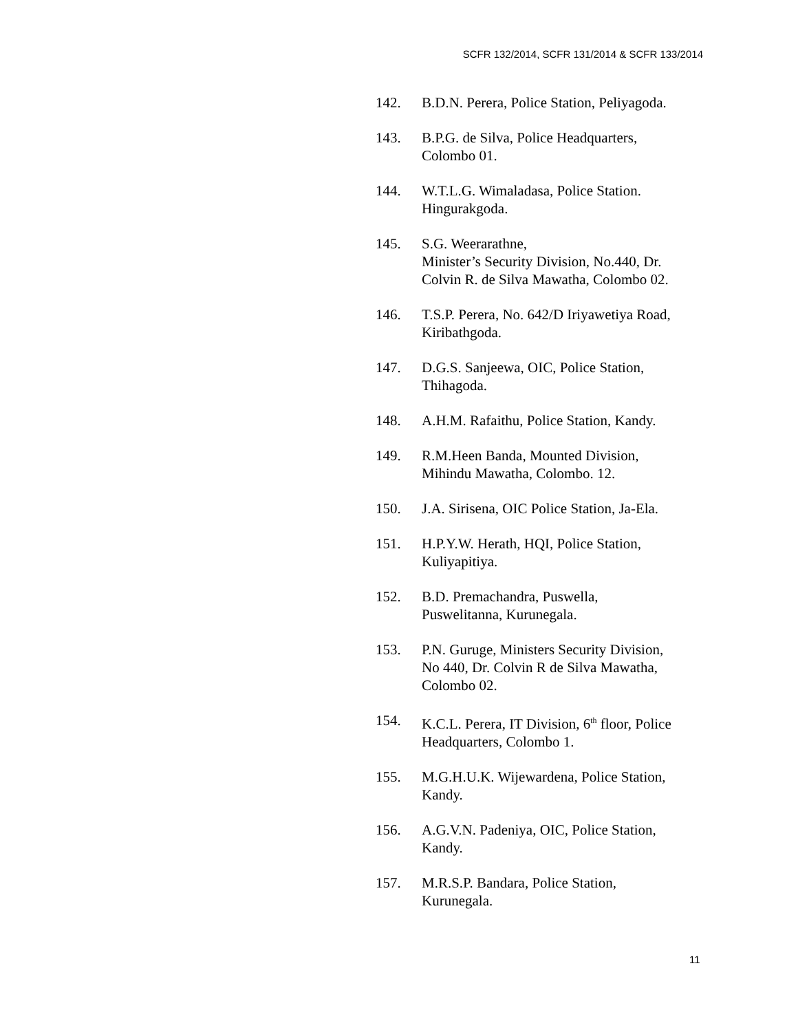SCFR 132/2014, SCFR 131/2014 & SCFR 133/2014
142. B.D.N. Perera, Police Station, Peliyagoda.
143. B.P.G. de Silva, Police Headquarters,
Colombo 01.
144. W.T.L.G. Wimaladasa, Police Station.
Hingurakgoda.
145. S.G. Weerarathne,
Minister’s Security Division, No.440, Dr.
Colvin R. de Silva Mawatha, Colombo 02.
146. T.S.P. Perera, No. 642/D Iriyawetiya Road,
Kiribathgoda.
147. D.G.S. Sanjeewa, OIC, Police Station,
Thihagoda.
148. A.H.M. Rafaithu, Police Station, Kandy.
149. R.M.Heen Banda, Mounted Division,
Mihindu Mawatha, Colombo. 12.
150. J.A. Sirisena, OIC Police Station, Ja-Ela.
151. H.P.Y.W. Herath, HQI, Police Station,
Kuliyapitiya.
152. B.D. Premachandra, Puswella,
Puswelitanna, Kurunegala.
153. P.N. Guruge, Ministers Security Division,
No 440, Dr. Colvin R de Silva Mawatha,
Colombo 02.
154. K.C.L. Perera, IT Division, 6<sup>th</sup> floor, Police
Headquarters, Colombo 1.
155. M.G.H.U.K. Wijewardena, Police Station,
Kandy.
156. A.G.V.N. Padeniya, OIC, Police Station,
Kandy.
157. M.R.S.P. Bandara, Police Station,
Kurunegala.
11